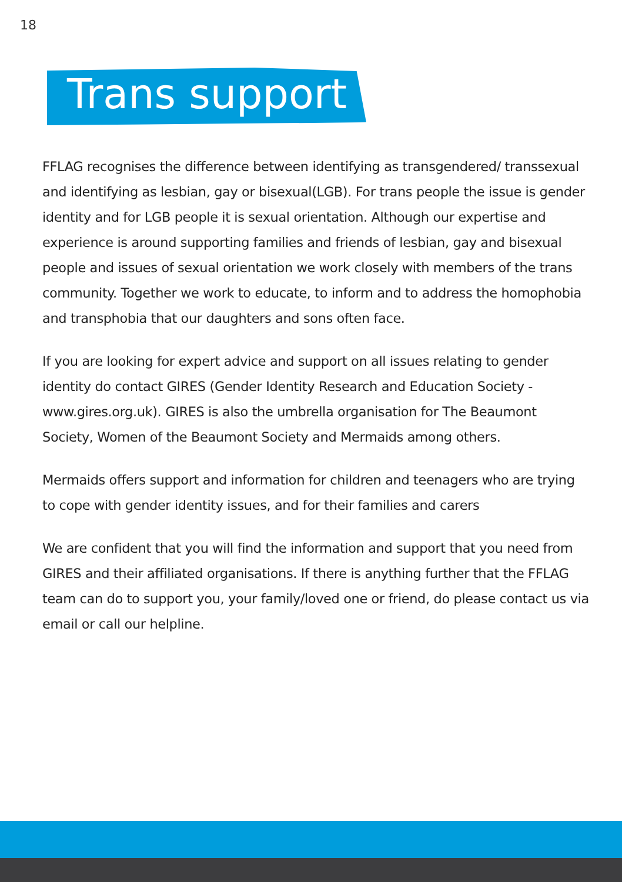18
Trans support
FFLAG recognises the difference between identifying as transgendered/ transsexual and identifying as lesbian, gay or bisexual(LGB). For trans people the issue is gender identity and for LGB people it is sexual orientation. Although our expertise and experience is around supporting families and friends of lesbian, gay and bisexual people and issues of sexual orientation we work closely with members of the trans community. Together we work to educate, to inform and to address the homophobia and transphobia that our daughters and sons often face.
If you are looking for expert advice and support on all issues relating to gender identity do contact GIRES (Gender Identity Research and Education Society - www.gires.org.uk). GIRES is also the umbrella organisation for The Beaumont Society, Women of the Beaumont Society and Mermaids among others.
Mermaids offers support and information for children and teenagers who are trying to cope with gender identity issues, and for their families and carers
We are confident that you will find the information and support that you need from GIRES and their affiliated organisations. If there is anything further that the FFLAG team can do to support you, your family/loved one or friend, do please contact us via email or call our helpline.